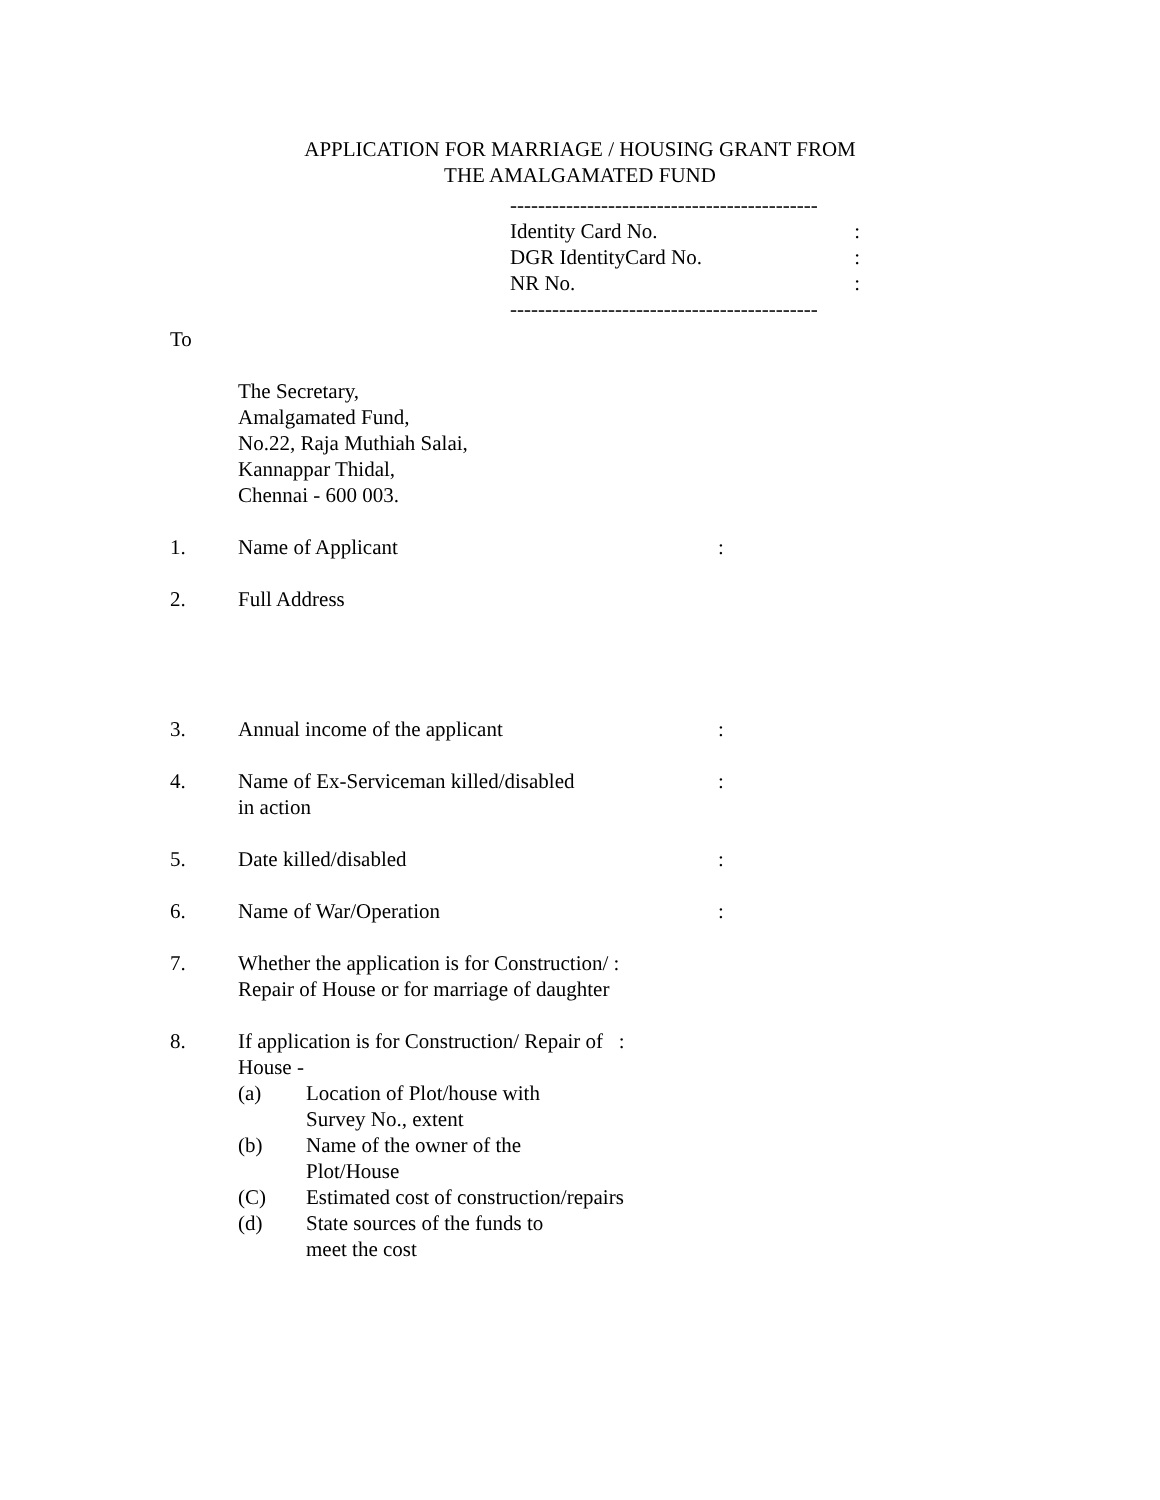APPLICATION FOR MARRIAGE / HOUSING GRANT FROM
THE AMALGAMATED FUND
--------------------------------------------
Identity Card No.:
DGR IdentityCard No.:
NR No.:
--------------------------------------------
To
The Secretary,
Amalgamated Fund,
No.22, Raja Muthiah Salai,
Kannappar Thidal,
Chennai - 600 003.
1. Name of Applicant:
2. Full Address
3. Annual income of the applicant:
4. Name of Ex-Serviceman killed/disabled
in action:
5. Date killed/disabled:
6. Name of War/Operation:
7. Whether the application is for Construction/ :
Repair of House or for marriage of daughter
8. If application is for Construction/ Repair of :
House -
(a) Location of Plot/house with
Survey No., extent
(b) Name of the owner of the
Plot/House
(C) Estimated cost of construction/repairs
(d) State sources of the funds to
meet the cost